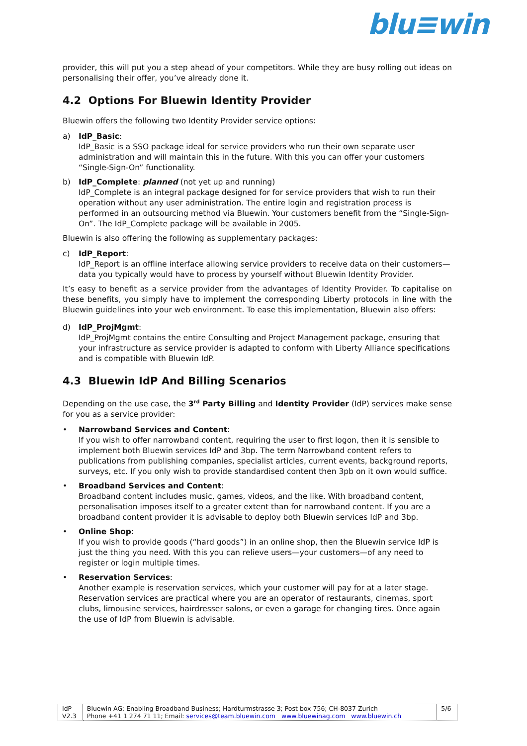blu≡win
provider, this will put you a step ahead of your competitors. While they are busy rolling out ideas on personalising their offer, you’ve already done it.
4.2 Options For Bluewin Identity Provider
Bluewin offers the following two Identity Provider service options:
a) IdP_Basic:
IdP_Basic is a SSO package ideal for service providers who run their own separate user administration and will maintain this in the future. With this you can offer your customers “Single-Sign-On” functionality.
b) IdP_Complete: planned (not yet up and running)
IdP_Complete is an integral package designed for for service providers that wish to run their operation without any user administration. The entire login and registration process is performed in an outsourcing method via Bluewin. Your customers benefit from the “Single-Sign-On”. The IdP_Complete package will be available in 2005.
Bluewin is also offering the following as supplementary packages:
c) IdP_Report:
IdP_Report is an offline interface allowing service providers to receive data on their customers—data you typically would have to process by yourself without Bluewin Identity Provider.
It’s easy to benefit as a service provider from the advantages of Identity Provider. To capitalise on these benefits, you simply have to implement the corresponding Liberty protocols in line with the Bluewin guidelines into your web environment. To ease this implementation, Bluewin also offers:
d) IdP_ProjMgmt:
IdP_ProjMgmt contains the entire Consulting and Project Management package, ensuring that your infrastructure as service provider is adapted to conform with Liberty Alliance specifications and is compatible with Bluewin IdP.
4.3 Bluewin IdP And Billing Scenarios
Depending on the use case, the 3<sup>rd</sup> Party Billing and Identity Provider (IdP) services make sense for you as a service provider:
• Narrowband Services and Content:
If you wish to offer narrowband content, requiring the user to first logon, then it is sensible to implement both Bluewin services IdP and 3bp. The term Narrowband content refers to publications from publishing companies, specialist articles, current events, background reports, surveys, etc. If you only wish to provide standardised content then 3pb on it own would suffice.
• Broadband Services and Content:
Broadband content includes music, games, videos, and the like. With broadband content, personalisation imposes itself to a greater extent than for narrowband content. If you are a broadband content provider it is advisable to deploy both Bluewin services IdP and 3bp.
• Online Shop:
If you wish to provide goods (“hard goods”) in an online shop, then the Bluewin service IdP is just the thing you need. With this you can relieve users—your customers—of any need to register or login multiple times.
• Reservation Services:
Another example is reservation services, which your customer will pay for at a later stage. Reservation services are practical where you are an operator of restaurants, cinemas, sport clubs, limousine services, hairdresser salons, or even a garage for changing tires. Once again the use of IdP from Bluewin is advisable.
| IdP V2.3 | Bluewin AG; Enabling Broadband Business; Hardturmstrasse 3; Post box 756; CH-8037 Zurich Phone +41 1 274 71 11; Email: services@team.bluewin.com www.bluewinag.com www.bluewin.ch | 5/6 |